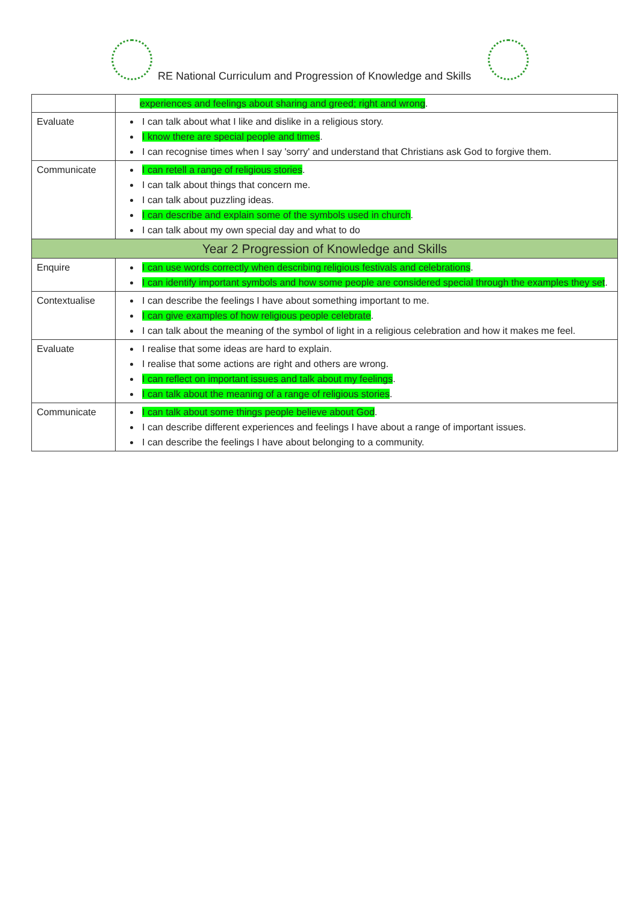RE National Curriculum and Progression of Knowledge and Skills
| | experiences and feelings about sharing and greed; right and wrong . |
| Evaluate | I can talk about what I like and dislike in a religious story. I know there are special people and times . I can recognise times when I say 'sorry' and understand that Christians ask God to forgive them. |
| Communicate | I can retell a range of religious stories . I can talk about things that concern me. I can talk about puzzling ideas. I can describe and explain some of the symbols used in church . I can talk about my own special day and what to do |
| Year 2 Progression of Knowledge and Skills | |
| Enquire | I can use words correctly when describing religious festivals and celebrations . I can identify important symbols and how some people are considered special through the examples they set . |
| Contextualise | I can describe the feelings I have about something important to me. I can give examples of how religious people celebrate . I can talk about the meaning of the symbol of light in a religious celebration and how it makes me feel. |
| Evaluate | I realise that some ideas are hard to explain. I realise that some actions are right and others are wrong. I can reflect on important issues and talk about my feelings . I can talk about the meaning of a range of religious stories . |
| Communicate | I can talk about some things people believe about God . I can describe different experiences and feelings I have about a range of important issues. I can describe the feelings I have about belonging to a community. |